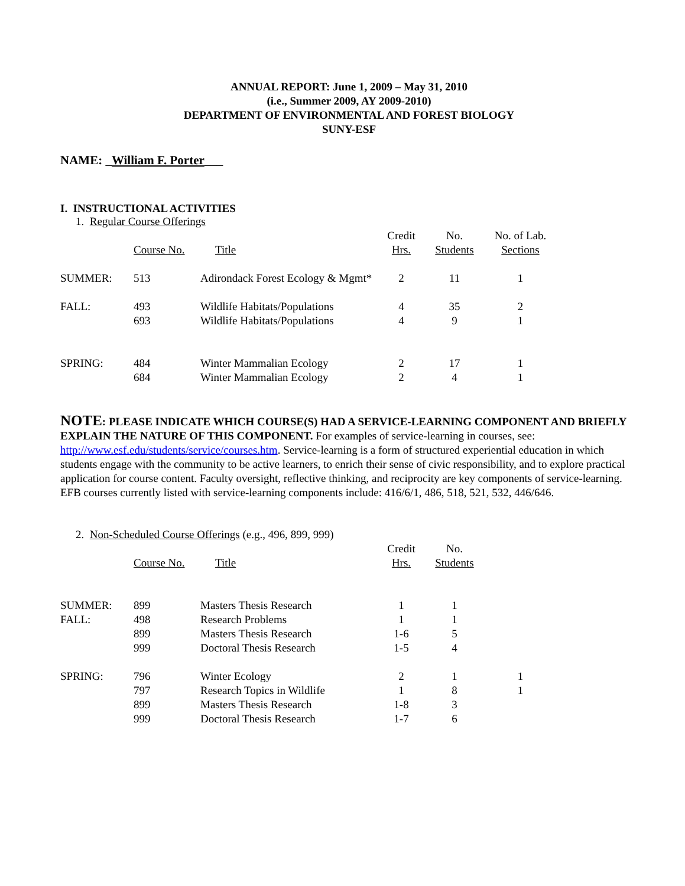ANNUAL REPORT: June 1, 2009 – May 31, 2010
(i.e., Summer 2009, AY 2009-2010)
DEPARTMENT OF ENVIRONMENTAL AND FOREST BIOLOGY
SUNY-ESF
NAME: _William F. Porter___
I. INSTRUCTIONAL ACTIVITIES
1. Regular Course Offerings
| | | | Credit | No. | No. of Lab. |
| --- | --- | --- | --- | --- | --- |
| | Course No. | Title | Hrs. | Students | Sections |
| SUMMER: | 513 | Adirondack Forest Ecology & Mgmt* | 2 | 11 | 1 |
| FALL: | 493 | Wildlife Habitats/Populations | 4 | 35 | 2 |
| | 693 | Wildlife Habitats/Populations | 4 | 9 | 1 |
| SPRING: | 484 | Winter Mammalian Ecology | 2 | 17 | 1 |
| | 684 | Winter Mammalian Ecology | 2 | 4 | 1 |
NOTE: PLEASE INDICATE WHICH COURSE(S) HAD A SERVICE-LEARNING COMPONENT AND BRIEFLY EXPLAIN THE NATURE OF THIS COMPONENT. For examples of service-learning in courses, see: http://www.esf.edu/students/service/courses.htm. Service-learning is a form of structured experiential education in which students engage with the community to be active learners, to enrich their sense of civic responsibility, and to explore practical application for course content. Faculty oversight, reflective thinking, and reciprocity are key components of service-learning. EFB courses currently listed with service-learning components include: 416/6/1, 486, 518, 521, 532, 446/646.
2. Non-Scheduled Course Offerings (e.g., 496, 899, 999)
| | | | Credit | No. | |
| --- | --- | --- | --- | --- | --- |
| | Course No. | Title | Hrs. | Students | |
| SUMMER: | 899 | Masters Thesis Research | 1 | 1 | |
| FALL: | 498 | Research Problems | 1 | 1 | |
| | 899 | Masters Thesis Research | 1-6 | 5 | |
| | 999 | Doctoral Thesis Research | 1-5 | 4 | |
| SPRING: | 796 | Winter Ecology | 2 | 1 | 1 |
| | 797 | Research Topics in Wildlife | 1 | 8 | 1 |
| | 899 | Masters Thesis Research | 1-8 | 3 | |
| | 999 | Doctoral Thesis Research | 1-7 | 6 | |